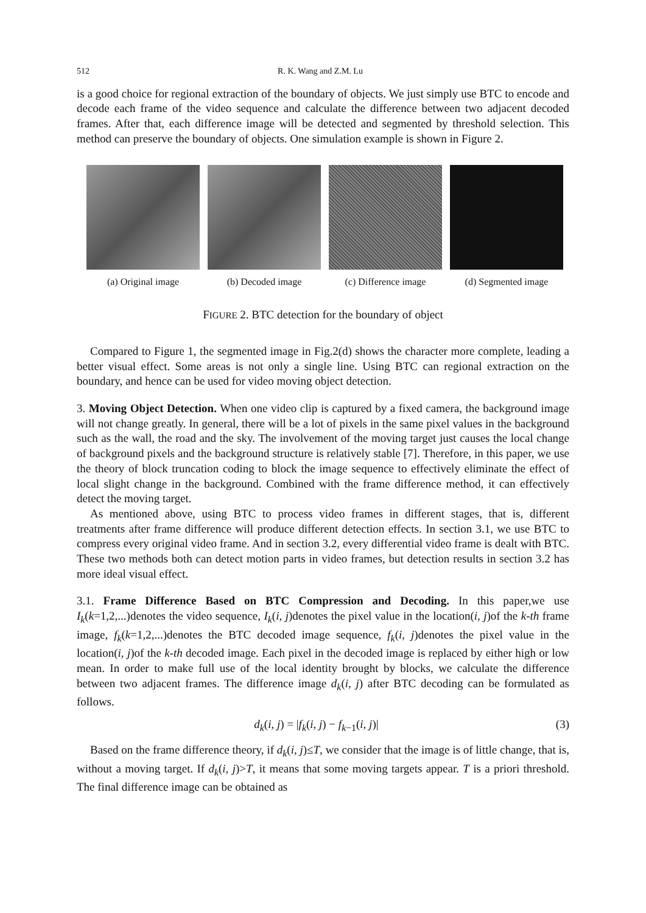512 R. K. Wang and Z.M. Lu
is a good choice for regional extraction of the boundary of objects. We just simply use BTC to encode and decode each frame of the video sequence and calculate the difference between two adjacent decoded frames. After that, each difference image will be detected and segmented by threshold selection. This method can preserve the boundary of objects. One simulation example is shown in Figure 2.
(a) Original image (b) Decoded image (c) Difference image
(d) Segmented image
FIGURE 2. BTC detection for the boundary of object
Compared to Figure 1, the segmented image in Fig.2(d) shows the character more complete, leading a better visual effect. Some areas is not only a single line. Using BTC can regional extraction on the boundary, and hence can be used for video moving object detection.
3. Moving Object Detection. When one video clip is captured by a fixed camera, the background image will not change greatly. In general, there will be a lot of pixels in the same pixel values in the background such as the wall, the road and the sky. The involvement of the moving target just causes the local change of background pixels and the background structure is relatively stable [7]. Therefore, in this paper, we use the theory of block truncation coding to block the image sequence to effectively eliminate the effect of local slight change in the background. Combined with the frame difference method, it can effectively detect the moving target.
As mentioned above, using BTC to process video frames in different stages, that is, different treatments after frame difference will produce different detection effects. In section 3.1, we use BTC to compress every original video frame. And in section 3.2, every differential video frame is dealt with BTC. These two methods both can detect motion parts in video frames, but detection results in section 3.2 has more ideal visual effect.
3.1. Frame Difference Based on BTC Compression and Decoding. In this paper,we use I<sub>k</sub>(k=1,2,...)denotes the video sequence, I<sub>k</sub>(i, j)denotes the pixel value in the location(i, j)of the k-th frame image, f<sub>k</sub>(k=1,2,...)denotes the BTC decoded image sequence, f<sub>k</sub>(i, j)denotes the pixel value in the location(i, j)of the k-th decoded image. Each pixel in the decoded image is replaced by either high or low mean. In order to make full use of the local identity brought by blocks, we calculate the difference between two adjacent frames. The difference image d<sub>k</sub>(i, j) after BTC decoding can be formulated as follows.
d<sub>k</sub>(i, j) = |f<sub>k</sub>(i, j) − f<sub>k−1</sub>(i, j)| (3)
Based on the frame difference theory, if d<sub>k</sub>(i, j)≤T, we consider that the image is of little change, that is, without a moving target. If d<sub>k</sub>(i, j)>T, it means that some moving targets appear. T is a priori threshold. The final difference image can be obtained as